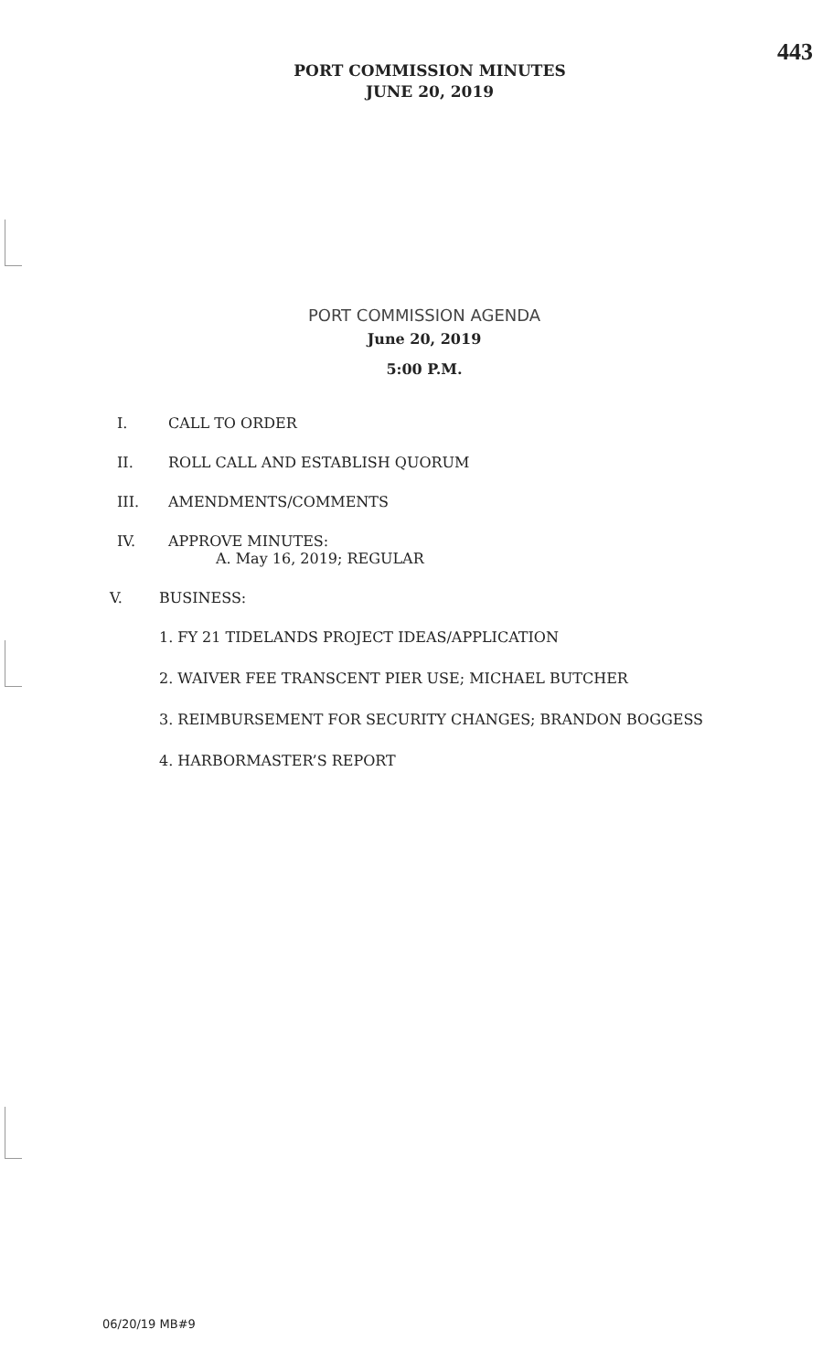443
PORT COMMISSION MINUTES
JUNE 20, 2019
PORT COMMISSION AGENDA
June 20, 2019
5:00 P.M.
I. CALL TO ORDER
II. ROLL CALL AND ESTABLISH QUORUM
III. AMENDMENTS/COMMENTS
IV. APPROVE MINUTES:
A. May 16, 2019; REGULAR
V. BUSINESS:
1. FY 21 TIDELANDS PROJECT IDEAS/APPLICATION
2. WAIVER FEE TRANSCENT PIER USE; MICHAEL BUTCHER
3. REIMBURSEMENT FOR SECURITY CHANGES; BRANDON BOGGESS
4. HARBORMASTER’S REPORT
06/20/19 MB#9